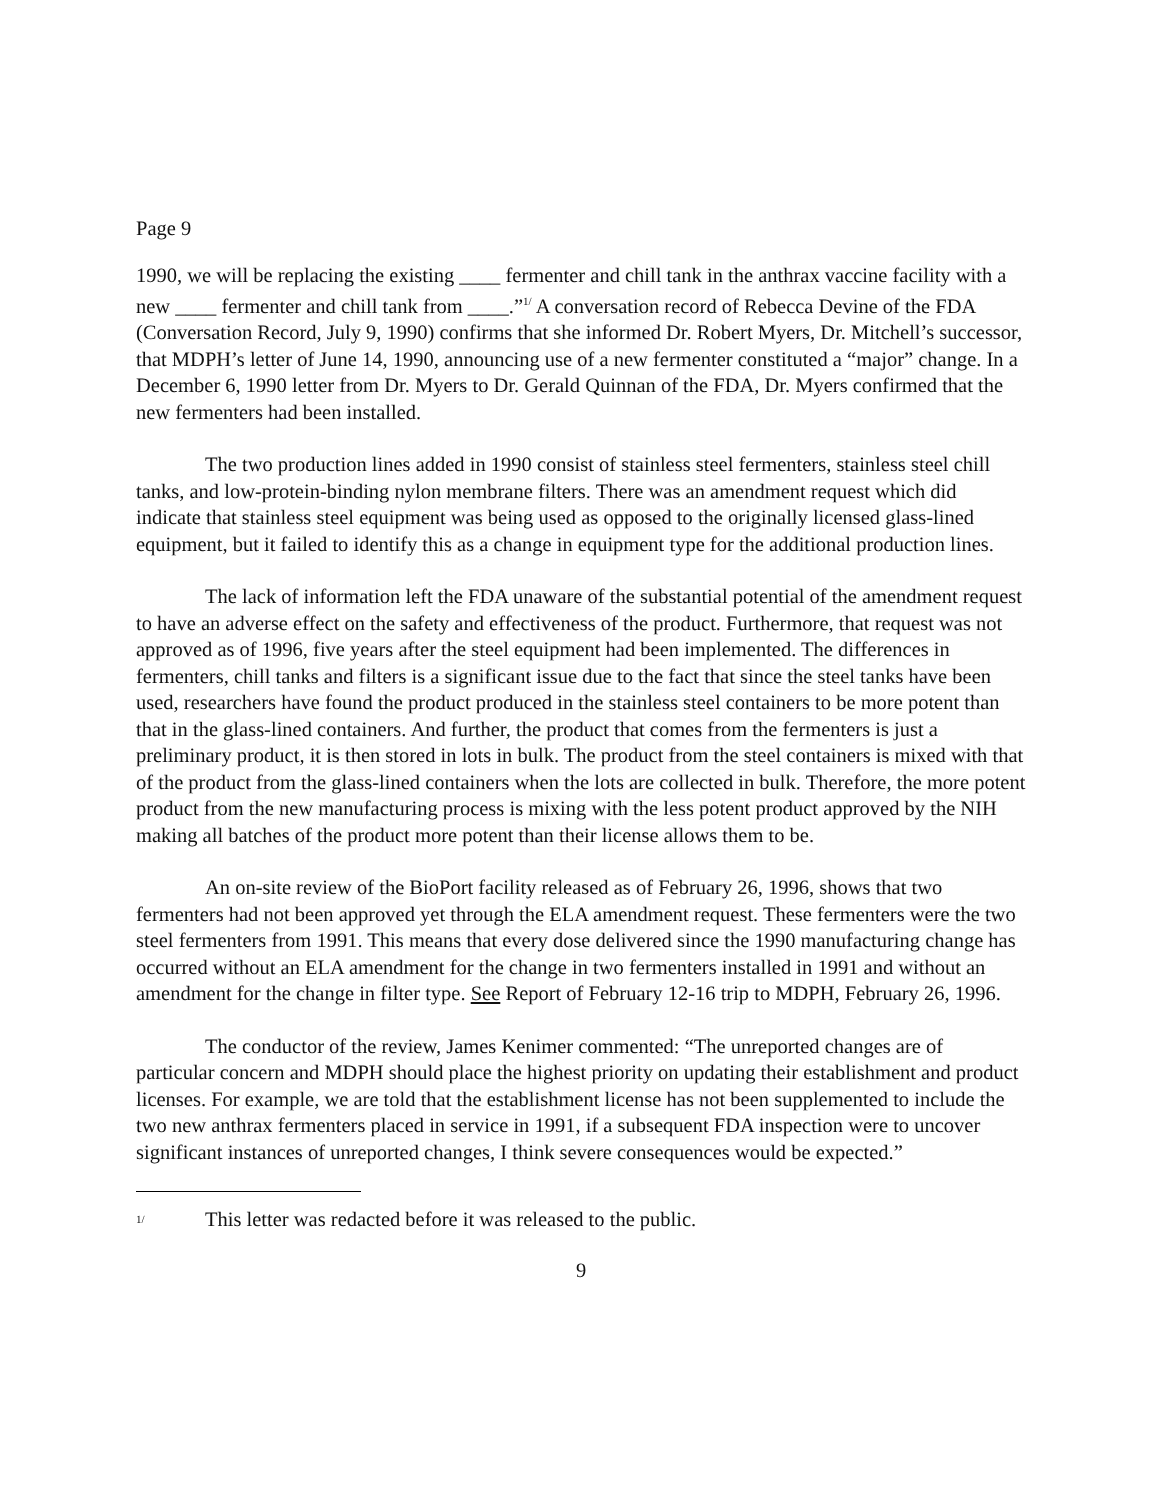Page 9
1990, we will be replacing the existing ____ fermenter and chill tank in the anthrax vaccine facility with a new ____ fermenter and chill tank from ____.”<sup>1/</sup> A conversation record of Rebecca Devine of the FDA (Conversation Record, July 9, 1990) confirms that she informed Dr. Robert Myers, Dr. Mitchell’s successor, that MDPH’s letter of June 14, 1990, announcing use of a new fermenter constituted a “major” change. In a December 6, 1990 letter from Dr. Myers to Dr. Gerald Quinnan of the FDA, Dr. Myers confirmed that the new fermenters had been installed.
The two production lines added in 1990 consist of stainless steel fermenters, stainless steel chill tanks, and low-protein-binding nylon membrane filters. There was an amendment request which did indicate that stainless steel equipment was being used as opposed to the originally licensed glass-lined equipment, but it failed to identify this as a change in equipment type for the additional production lines.
The lack of information left the FDA unaware of the substantial potential of the amendment request to have an adverse effect on the safety and effectiveness of the product. Furthermore, that request was not approved as of 1996, five years after the steel equipment had been implemented. The differences in fermenters, chill tanks and filters is a significant issue due to the fact that since the steel tanks have been used, researchers have found the product produced in the stainless steel containers to be more potent than that in the glass-lined containers. And further, the product that comes from the fermenters is just a preliminary product, it is then stored in lots in bulk. The product from the steel containers is mixed with that of the product from the glass-lined containers when the lots are collected in bulk. Therefore, the more potent product from the new manufacturing process is mixing with the less potent product approved by the NIH making all batches of the product more potent than their license allows them to be.
An on-site review of the BioPort facility released as of February 26, 1996, shows that two fermenters had not been approved yet through the ELA amendment request. These fermenters were the two steel fermenters from 1991. This means that every dose delivered since the 1990 manufacturing change has occurred without an ELA amendment for the change in two fermenters installed in 1991 and without an amendment for the change in filter type. See Report of February 12-16 trip to MDPH, February 26, 1996.
The conductor of the review, James Kenimer commented: “The unreported changes are of particular concern and MDPH should place the highest priority on updating their establishment and product licenses. For example, we are told that the establishment license has not been supplemented to include the two new anthrax fermenters placed in service in 1991, if a subsequent FDA inspection were to uncover significant instances of unreported changes, I think severe consequences would be expected.”
<sup>1/</sup> This letter was redacted before it was released to the public.
9